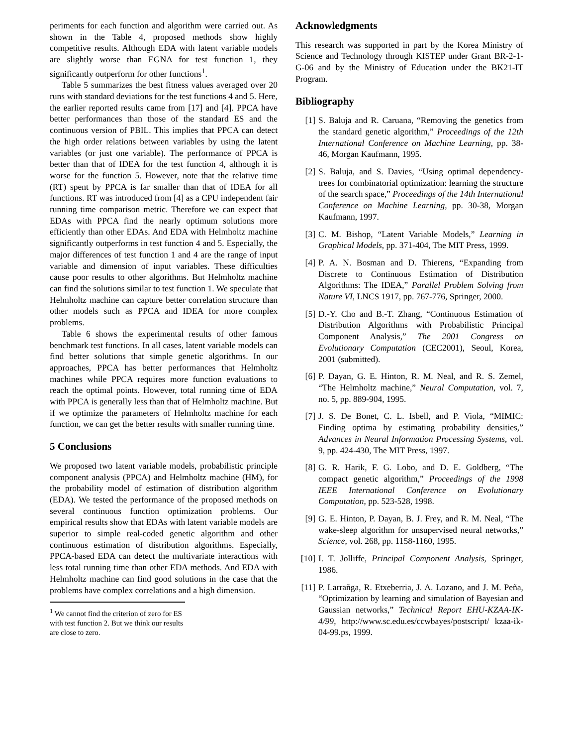periments for each function and algorithm were carried out. As shown in the Table 4, proposed methods show highly competitive results. Although EDA with latent variable models are slightly worse than EGNA for test function 1, they significantly outperform for other functions<sup>1</sup>.
Table 5 summarizes the best fitness values averaged over 20 runs with standard deviations for the test functions 4 and 5. Here, the earlier reported results came from [17] and [4]. PPCA have better performances than those of the standard ES and the continuous version of PBIL. This implies that PPCA can detect the high order relations between variables by using the latent variables (or just one variable). The performance of PPCA is better than that of IDEA for the test function 4, although it is worse for the function 5. However, note that the relative time (RT) spent by PPCA is far smaller than that of IDEA for all functions. RT was introduced from [4] as a CPU independent fair running time comparison metric. Therefore we can expect that EDAs with PPCA find the nearly optimum solutions more efficiently than other EDAs. And EDA with Helmholtz machine significantly outperforms in test function 4 and 5. Especially, the major differences of test function 1 and 4 are the range of input variable and dimension of input variables. These difficulties cause poor results to other algorithms. But Helmholtz machine can find the solutions similar to test function 1. We speculate that Helmholtz machine can capture better correlation structure than other models such as PPCA and IDEA for more complex problems.
Table 6 shows the experimental results of other famous benchmark test functions. In all cases, latent variable models can find better solutions that simple genetic algorithms. In our approaches, PPCA has better performances that Helmholtz machines while PPCA requires more function evaluations to reach the optimal points. However, total running time of EDA with PPCA is generally less than that of Helmholtz machine. But if we optimize the parameters of Helmholtz machine for each function, we can get the better results with smaller running time.
5 Conclusions
We proposed two latent variable models, probabilistic principle component analysis (PPCA) and Helmholtz machine (HM), for the probability model of estimation of distribution algorithm (EDA). We tested the performance of the proposed methods on several continuous function optimization problems. Our empirical results show that EDAs with latent variable models are superior to simple real-coded genetic algorithm and other continuous estimation of distribution algorithms. Especially, PPCA-based EDA can detect the multivariate interactions with less total running time than other EDA methods. And EDA with Helmholtz machine can find good solutions in the case that the problems have complex correlations and a high dimension.
<sup>1</sup> We cannot find the criterion of zero for ES with test function 2. But we think our results are close to zero.
Acknowledgments
This research was supported in part by the Korea Ministry of Science and Technology through KISTEP under Grant BR-2-1-G-06 and by the Ministry of Education under the BK21-IT Program.
Bibliography
[1] S. Baluja and R. Caruana, “Removing the genetics from the standard genetic algorithm,” Proceedings of the 12th International Conference on Machine Learning, pp. 38-46, Morgan Kaufmann, 1995.
[2] S. Baluja, and S. Davies, “Using optimal dependency-trees for combinatorial optimization: learning the structure of the search space,” Proceedings of the 14th International Conference on Machine Learning, pp. 30-38, Morgan Kaufmann, 1997.
[3] C. M. Bishop, “Latent Variable Models,” Learning in Graphical Models, pp. 371-404, The MIT Press, 1999.
[4] P. A. N. Bosman and D. Thierens, “Expanding from Discrete to Continuous Estimation of Distribution Algorithms: The IDEA,” Parallel Problem Solving from Nature VI, LNCS 1917, pp. 767-776, Springer, 2000.
[5] D.-Y. Cho and B.-T. Zhang, “Continuous Estimation of Distribution Algorithms with Probabilistic Principal Component Analysis,” The 2001 Congress on Evolutionary Computation (CEC2001), Seoul, Korea, 2001 (submitted).
[6] P. Dayan, G. E. Hinton, R. M. Neal, and R. S. Zemel, “The Helmholtz machine,” Neural Computation, vol. 7, no. 5, pp. 889-904, 1995.
[7] J. S. De Bonet, C. L. Isbell, and P. Viola, “MIMIC: Finding optima by estimating probability densities,” Advances in Neural Information Processing Systems, vol. 9, pp. 424-430, The MIT Press, 1997.
[8] G. R. Harik, F. G. Lobo, and D. E. Goldberg, “The compact genetic algorithm,” Proceedings of the 1998 IEEE International Conference on Evolutionary Computation, pp. 523-528, 1998.
[9] G. E. Hinton, P. Dayan, B. J. Frey, and R. M. Neal, “The wake-sleep algorithm for unsupervised neural networks,” Science, vol. 268, pp. 1158-1160, 1995.
[10] I. T. Jolliffe, Principal Component Analysis, Springer, 1986.
[11] P. Larrañga, R. Etxeberria, J. A. Lozano, and J. M. Peña, “Optimization by learning and simulation of Bayesian and Gaussian networks,” Technical Report EHU-KZAA-IK-4/99, http://www.sc.edu.es/ccwbayes/postscript/ kzaa-ik-04-99.ps, 1999.